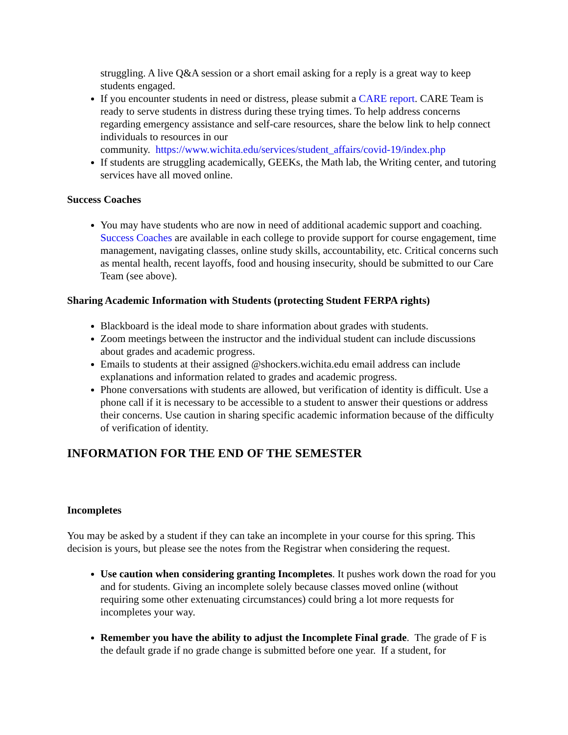struggling. A live Q&A session or a short email asking for a reply is a great way to keep students engaged.
If you encounter students in need or distress, please submit a CARE report. CARE Team is ready to serve students in distress during these trying times. To help address concerns regarding emergency assistance and self-care resources, share the below link to help connect individuals to resources in our
community. https://www.wichita.edu/services/student_affairs/covid-19/index.php
If students are struggling academically, GEEKs, the Math lab, the Writing center, and tutoring services have all moved online.
Success Coaches
You may have students who are now in need of additional academic support and coaching. Success Coaches are available in each college to provide support for course engagement, time management, navigating classes, online study skills, accountability, etc. Critical concerns such as mental health, recent layoffs, food and housing insecurity, should be submitted to our Care Team (see above).
Sharing Academic Information with Students (protecting Student FERPA rights)
Blackboard is the ideal mode to share information about grades with students.
Zoom meetings between the instructor and the individual student can include discussions about grades and academic progress.
Emails to students at their assigned @shockers.wichita.edu email address can include explanations and information related to grades and academic progress.
Phone conversations with students are allowed, but verification of identity is difficult. Use a phone call if it is necessary to be accessible to a student to answer their questions or address their concerns. Use caution in sharing specific academic information because of the difficulty of verification of identity.
INFORMATION FOR THE END OF THE SEMESTER
Incompletes
You may be asked by a student if they can take an incomplete in your course for this spring. This decision is yours, but please see the notes from the Registrar when considering the request.
Use caution when considering granting Incompletes. It pushes work down the road for you and for students. Giving an incomplete solely because classes moved online (without requiring some other extenuating circumstances) could bring a lot more requests for incompletes your way.
Remember you have the ability to adjust the Incomplete Final grade. The grade of F is the default grade if no grade change is submitted before one year. If a student, for